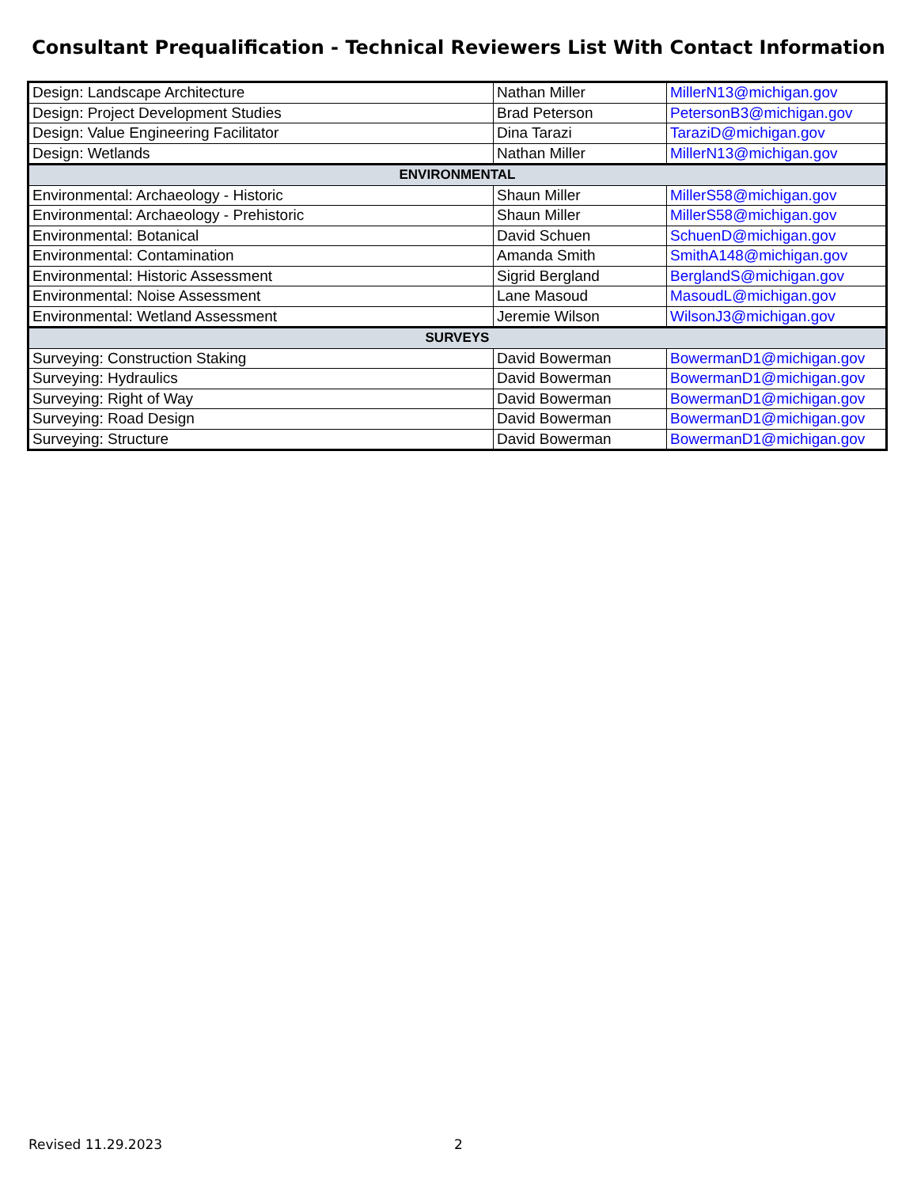Consultant Prequalification - Technical Reviewers List With Contact Information
| Design: Landscape Architecture | Nathan Miller | MillerN13@michigan.gov |
| Design: Project Development Studies | Brad Peterson | PetersonB3@michigan.gov |
| Design: Value Engineering Facilitator | Dina Tarazi | TaraziD@michigan.gov |
| Design: Wetlands | Nathan Miller | MillerN13@michigan.gov |
| ENVIRONMENTAL | | |
| Environmental: Archaeology - Historic | Shaun Miller | MillerS58@michigan.gov |
| Environmental: Archaeology - Prehistoric | Shaun Miller | MillerS58@michigan.gov |
| Environmental: Botanical | David Schuen | SchuenD@michigan.gov |
| Environmental: Contamination | Amanda Smith | SmithA148@michigan.gov |
| Environmental: Historic Assessment | Sigrid Bergland | BerglandS@michigan.gov |
| Environmental: Noise Assessment | Lane Masoud | MasoudL@michigan.gov |
| Environmental: Wetland Assessment | Jeremie Wilson | WilsonJ3@michigan.gov |
| SURVEYS | | |
| Surveying: Construction Staking | David Bowerman | BowermanD1@michigan.gov |
| Surveying: Hydraulics | David Bowerman | BowermanD1@michigan.gov |
| Surveying: Right of Way | David Bowerman | BowermanD1@michigan.gov |
| Surveying: Road Design | David Bowerman | BowermanD1@michigan.gov |
| Surveying: Structure | David Bowerman | BowermanD1@michigan.gov |
Revised 11.29.2023 2